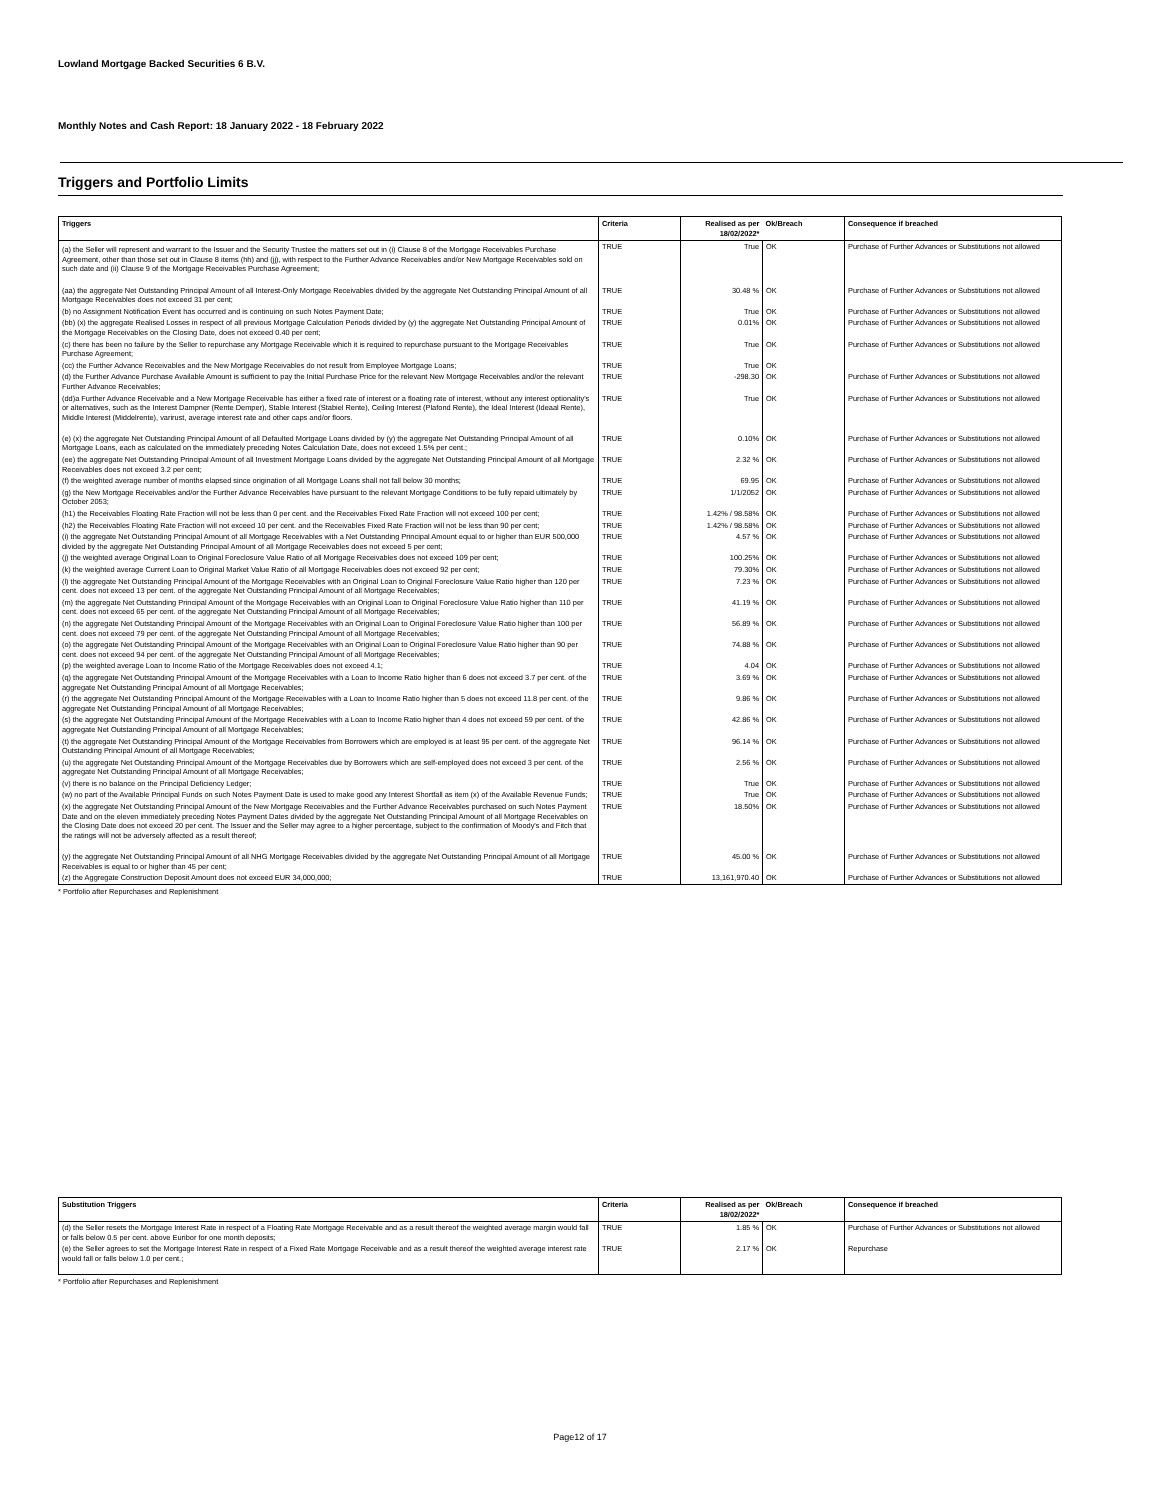Lowland Mortgage Backed Securities 6 B.V.
Monthly Notes and Cash Report: 18 January 2022 - 18 February 2022
Triggers and Portfolio Limits
| Triggers | Criteria | Realised as per 18/02/2022* | Ok/Breach | Consequence if breached |
| --- | --- | --- | --- | --- |
| (a) the Seller will represent and warrant to the Issuer and the Security Trustee the matters set out in (i) Clause 8 of the Mortgage Receivables Purchase Agreement, other than those set out in Clause 8 items (hh) and (jj), with respect to the Further Advance Receivables and/or New Mortgage Receivables sold on such date and (ii) Clause 9 of the Mortgage Receivables Purchase Agreement; | TRUE | True | OK | Purchase of Further Advances or Substitutions not allowed |
| (aa) the aggregate Net Outstanding Principal Amount of all Interest-Only Mortgage Receivables divided by the aggregate Net Outstanding Principal Amount of all Mortgage Receivables does not exceed 31 per cent; | TRUE | 30.48 % | OK | Purchase of Further Advances or Substitutions not allowed |
| (b) no Assignment Notification Event has occurred and is continuing on such Notes Payment Date; | TRUE | True | OK | Purchase of Further Advances or Substitutions not allowed |
| (bb) (x) the aggregate Realised Losses in respect of all previous Mortgage Calculation Periods divided by (y) the aggregate Net Outstanding Principal Amount of the Mortgage Receivables on the Closing Date, does not exceed 0.40 per cent; | TRUE | 0.01% | OK | Purchase of Further Advances or Substitutions not allowed |
| (c) there has been no failure by the Seller to repurchase any Mortgage Receivable which it is required to repurchase pursuant to the Mortgage Receivables Purchase Agreement; | TRUE | True | OK | Purchase of Further Advances or Substitutions not allowed |
| (cc) the Further Advance Receivables and the New Mortgage Receivables do not result from Employee Mortgage Loans; | TRUE | True | OK | |
| (d) the Further Advance Purchase Available Amount is sufficient to pay the Initial Purchase Price for the relevant New Mortgage Receivables and/or the relevant Further Advance Receivables; | TRUE | -298.30 | OK | Purchase of Further Advances or Substitutions not allowed |
| (dd)a Further Advance Receivable and a New Mortgage Receivable has either a fixed rate of interest or a floating rate of interest, without any interest optionality's or alternatives, such as the Interest Dampner (Rente Demper), Stable Interest (Stabiel Rente), Ceiling Interest (Plafond Rente), the Ideal Interest (Ideaal Rente), Middle Interest (Middelrente), varirust, average interest rate and other caps and/or floors. | TRUE | True | OK | Purchase of Further Advances or Substitutions not allowed |
| (e) (x) the aggregate Net Outstanding Principal Amount of all Defaulted Mortgage Loans divided by (y) the aggregate Net Outstanding Principal Amount of all Mortgage Loans, each as calculated on the immediately preceding Notes Calculation Date, does not exceed 1.5% per cent.; | TRUE | 0.10% | OK | Purchase of Further Advances or Substitutions not allowed |
| (ee) the aggregate Net Outstanding Principal Amount of all Investment Mortgage Loans divided by the aggregate Net Outstanding Principal Amount of all Mortgage Receivables does not exceed 3.2 per cent; | TRUE | 2.32 % | OK | Purchase of Further Advances or Substitutions not allowed |
| (f) the weighted average number of months elapsed since origination of all Mortgage Loans shall not fall below 30 months; | TRUE | 69.95 | OK | Purchase of Further Advances or Substitutions not allowed |
| (g) the New Mortgage Receivables and/or the Further Advance Receivables have pursuant to the relevant Mortgage Conditions to be fully repaid ultimately by October 2053; | TRUE | 1/1/2052 | OK | Purchase of Further Advances or Substitutions not allowed |
| (h1) the Receivables Floating Rate Fraction will not be less than 0 per cent. and the Receivables Fixed Rate Fraction will not exceed 100 per cent; | TRUE | 1.42% / 98.58% | OK | Purchase of Further Advances or Substitutions not allowed |
| (h2) the Receivables Floating Rate Fraction will not exceed 10 per cent. and the Receivables Fixed Rate Fraction will not be less than 90 per cent; | TRUE | 1.42% / 98.58% | OK | Purchase of Further Advances or Substitutions not allowed |
| (i) the aggregate Net Outstanding Principal Amount of all Mortgage Receivables with a Net Outstanding Principal Amount equal to or higher than EUR 500,000 divided by the aggregate Net Outstanding Principal Amount of all Mortgage Receivables does not exceed 5 per cent; | TRUE | 4.57 % | OK | Purchase of Further Advances or Substitutions not allowed |
| (j) the weighted average Original Loan to Original Foreclosure Value Ratio of all Mortgage Receivables does not exceed 109 per cent; | TRUE | 100.25% | OK | Purchase of Further Advances or Substitutions not allowed |
| (k) the weighted average Current Loan to Original Market Value Ratio of all Mortgage Receivables does not exceed 92 per cent; | TRUE | 79.30% | OK | Purchase of Further Advances or Substitutions not allowed |
| (l) the aggregate Net Outstanding Principal Amount of the Mortgage Receivables with an Original Loan to Original Foreclosure Value Ratio higher than 120 per cent. does not exceed 13 per cent. of the aggregate Net Outstanding Principal Amount of all Mortgage Receivables; | TRUE | 7.23 % | OK | Purchase of Further Advances or Substitutions not allowed |
| (m) the aggregate Net Outstanding Principal Amount of the Mortgage Receivables with an Original Loan to Original Foreclosure Value Ratio higher than 110 per cent. does not exceed 65 per cent. of the aggregate Net Outstanding Principal Amount of all Mortgage Receivables; | TRUE | 41.19 % | OK | Purchase of Further Advances or Substitutions not allowed |
| (n) the aggregate Net Outstanding Principal Amount of the Mortgage Receivables with an Original Loan to Original Foreclosure Value Ratio higher than 100 per cent. does not exceed 79 per cent. of the aggregate Net Outstanding Principal Amount of all Mortgage Receivables; | TRUE | 56.89 % | OK | Purchase of Further Advances or Substitutions not allowed |
| (o) the aggregate Net Outstanding Principal Amount of the Mortgage Receivables with an Original Loan to Original Foreclosure Value Ratio higher than 90 per cent. does not exceed 94 per cent. of the aggregate Net Outstanding Principal Amount of all Mortgage Receivables; | TRUE | 74.88 % | OK | Purchase of Further Advances or Substitutions not allowed |
| (p) the weighted average Loan to Income Ratio of the Mortgage Receivables does not exceed 4.1; | TRUE | 4.04 | OK | Purchase of Further Advances or Substitutions not allowed |
| (q) the aggregate Net Outstanding Principal Amount of the Mortgage Receivables with a Loan to Income Ratio higher than 6 does not exceed 3.7 per cent. of the aggregate Net Outstanding Principal Amount of all Mortgage Receivables; | TRUE | 3.69 % | OK | Purchase of Further Advances or Substitutions not allowed |
| (r) the aggregate Net Outstanding Principal Amount of the Mortgage Receivables with a Loan to Income Ratio higher than 5 does not exceed 11.8 per cent. of the aggregate Net Outstanding Principal Amount of all Mortgage Receivables; | TRUE | 9.86 % | OK | Purchase of Further Advances or Substitutions not allowed |
| (s) the aggregate Net Outstanding Principal Amount of the Mortgage Receivables with a Loan to Income Ratio higher than 4 does not exceed 59 per cent. of the aggregate Net Outstanding Principal Amount of all Mortgage Receivables; | TRUE | 42.86 % | OK | Purchase of Further Advances or Substitutions not allowed |
| (t) the aggregate Net Outstanding Principal Amount of the Mortgage Receivables from Borrowers which are employed is at least 95 per cent. of the aggregate Net Outstanding Principal Amount of all Mortgage Receivables; | TRUE | 96.14 % | OK | Purchase of Further Advances or Substitutions not allowed |
| (u) the aggregate Net Outstanding Principal Amount of the Mortgage Receivables due by Borrowers which are self-employed does not exceed 3 per cent. of the aggregate Net Outstanding Principal Amount of all Mortgage Receivables; | TRUE | 2.56 % | OK | Purchase of Further Advances or Substitutions not allowed |
| (v) there is no balance on the Principal Deficiency Ledger; | TRUE | True | OK | Purchase of Further Advances or Substitutions not allowed |
| (w) no part of the Available Principal Funds on such Notes Payment Date is used to make good any Interest Shortfall as item (x) of the Available Revenue Funds; | TRUE | True | OK | Purchase of Further Advances or Substitutions not allowed |
| (x) the aggregate Net Outstanding Principal Amount of the New Mortgage Receivables and the Further Advance Receivables purchased on such Notes Payment Date and on the eleven immediately preceding Notes Payment Dates divided by the aggregate Net Outstanding Principal Amount of all Mortgage Receivables on the Closing Date does not exceed 20 per cent. The Issuer and the Seller may agree to a higher percentage, subject to the confirmation of Moody's and Fitch that the ratings will not be adversely affected as a result thereof; | TRUE | 18.50% | OK | Purchase of Further Advances or Substitutions not allowed |
| (y) the aggregate Net Outstanding Principal Amount of all NHG Mortgage Receivables divided by the aggregate Net Outstanding Principal Amount of all Mortgage Receivables is equal to or higher than 45 per cent; | TRUE | 45.00 % | OK | Purchase of Further Advances or Substitutions not allowed |
| (z) the Aggregate Construction Deposit Amount does not exceed EUR 34,000,000; | TRUE | 13,161,970.40 | OK | Purchase of Further Advances or Substitutions not allowed |
* Portfolio after Repurchases and Replenishment
| Substitution Triggers | Criteria | Realised as per 18/02/2022* | Ok/Breach | Consequence if breached |
| --- | --- | --- | --- | --- |
| (d) the Seller resets the Mortgage Interest Rate in respect of a Floating Rate Mortgage Receivable and as a result thereof the weighted average margin would fall or falls below 0.5 per cent. above Euribor for one month deposits; | TRUE | 1.85 % | OK | Purchase of Further Advances or Substitutions not allowed |
| (e) the Seller agrees to set the Mortgage Interest Rate in respect of a Fixed Rate Mortgage Receivable and as a result thereof the weighted average interest rate would fall or falls below 1.0 per cent.; | TRUE | 2.17 % | OK | Repurchase |
* Portfolio after Repurchases and Replenishment
Page12 of 17